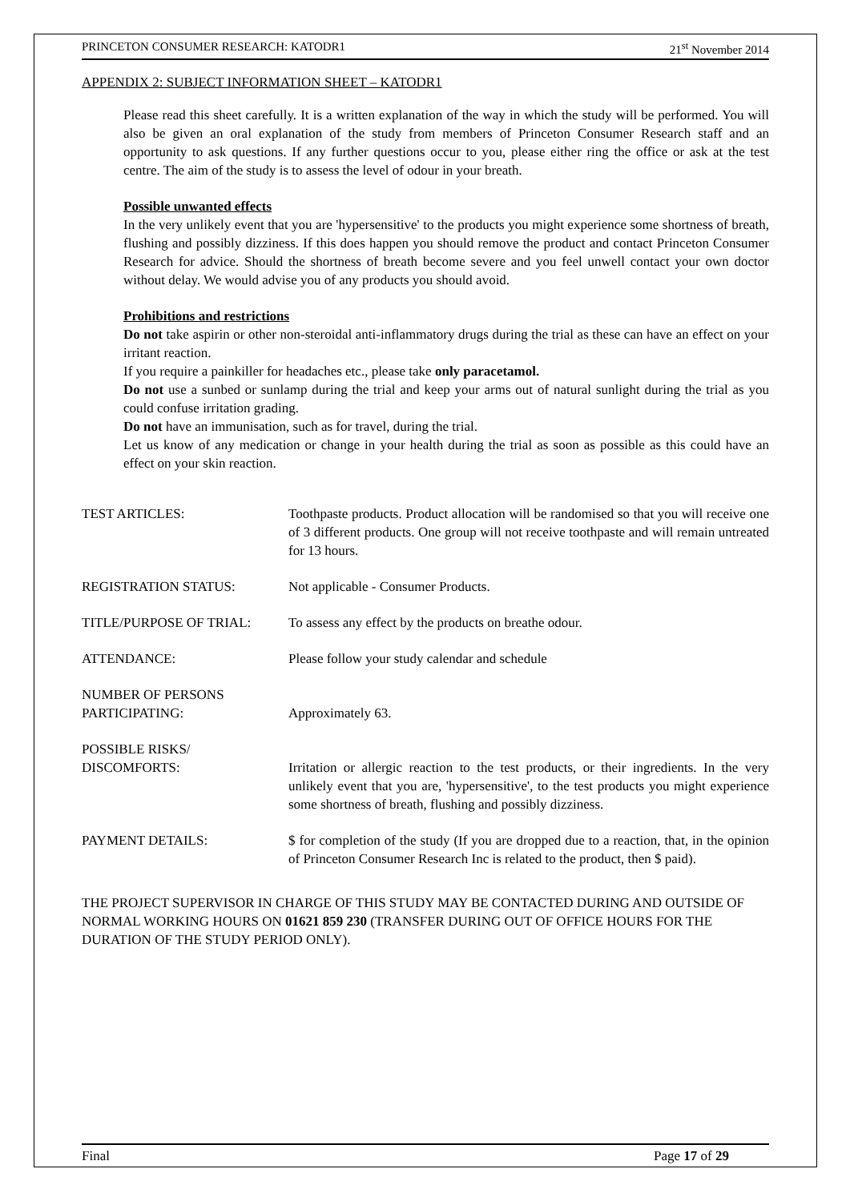PRINCETON CONSUMER RESEARCH: KATODR1 21<sup>st</sup> November 2014
APPENDIX 2: SUBJECT INFORMATION SHEET – KATODR1
Please read this sheet carefully. It is a written explanation of the way in which the study will be performed. You will also be given an oral explanation of the study from members of Princeton Consumer Research staff and an opportunity to ask questions. If any further questions occur to you, please either ring the office or ask at the test centre. The aim of the study is to assess the level of odour in your breath.
Possible unwanted effects
In the very unlikely event that you are 'hypersensitive' to the products you might experience some shortness of breath, flushing and possibly dizziness. If this does happen you should remove the product and contact Princeton Consumer Research for advice. Should the shortness of breath become severe and you feel unwell contact your own doctor without delay. We would advise you of any products you should avoid.
Prohibitions and restrictions
Do not take aspirin or other non-steroidal anti-inflammatory drugs during the trial as these can have an effect on your irritant reaction.
If you require a painkiller for headaches etc., please take only paracetamol.
Do not use a sunbed or sunlamp during the trial and keep your arms out of natural sunlight during the trial as you could confuse irritation grading.
Do not have an immunisation, such as for travel, during the trial.
Let us know of any medication or change in your health during the trial as soon as possible as this could have an effect on your skin reaction.
| TEST ARTICLES: | Toothpaste products. Product allocation will be randomised so that you will receive one of 3 different products. One group will not receive toothpaste and will remain untreated for 13 hours. |
| REGISTRATION STATUS: | Not applicable - Consumer Products. |
| TITLE/PURPOSE OF TRIAL: | To assess any effect by the products on breathe odour. |
| ATTENDANCE: | Please follow your study calendar and schedule |
| NUMBER OF PERSONS PARTICIPATING: | Approximately 63. |
| POSSIBLE RISKS/ DISCOMFORTS: | Irritation or allergic reaction to the test products, or their ingredients. In the very unlikely event that you are, 'hypersensitive', to the test products you might experience some shortness of breath, flushing and possibly dizziness. |
| PAYMENT DETAILS: | $ for completion of the study (If you are dropped due to a reaction, that, in the opinion of Princeton Consumer Research Inc is related to the product, then $ paid). |
THE PROJECT SUPERVISOR IN CHARGE OF THIS STUDY MAY BE CONTACTED DURING AND OUTSIDE OF NORMAL WORKING HOURS ON 01621 859 230 (TRANSFER DURING OUT OF OFFICE HOURS FOR THE DURATION OF THE STUDY PERIOD ONLY).
Final Page 17 of 29